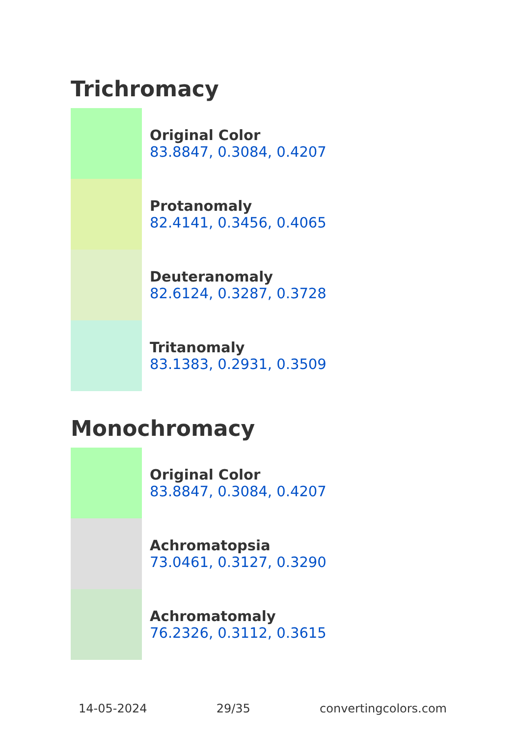Trichromacy
Original Color
83.8847, 0.3084, 0.4207
Protanomaly
82.4141, 0.3456, 0.4065
Deuteranomaly
82.6124, 0.3287, 0.3728
Tritanomaly
83.1383, 0.2931, 0.3509
Monochromacy
Original Color
83.8847, 0.3084, 0.4207
Achromatopsia
73.0461, 0.3127, 0.3290
Achromatomaly
76.2326, 0.3112, 0.3615
14-05-2024 29/35 convertingcolors.com